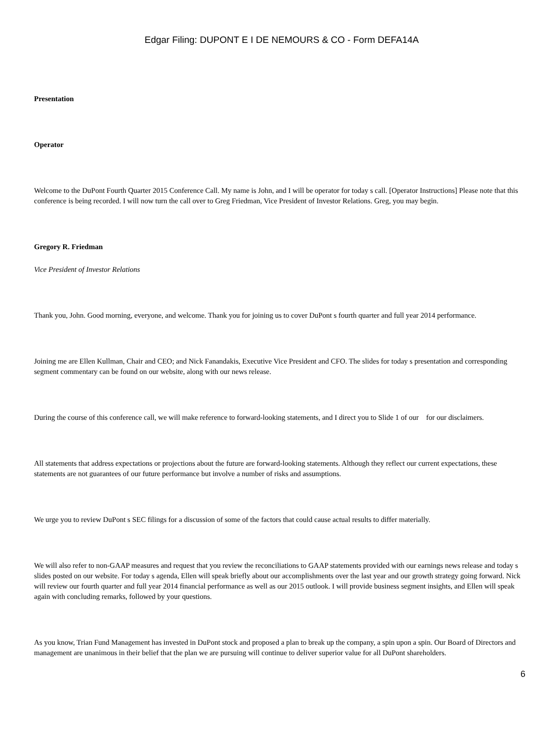Edgar Filing: DUPONT E I DE NEMOURS & CO - Form DEFA14A
Presentation
Operator
Welcome to the DuPont Fourth Quarter 2015 Conference Call. My name is John, and I will be operator for today s call. [Operator Instructions] Please note that this conference is being recorded. I will now turn the call over to Greg Friedman, Vice President of Investor Relations. Greg, you may begin.
Gregory R. Friedman
Vice President of Investor Relations
Thank you, John. Good morning, everyone, and welcome. Thank you for joining us to cover DuPont s fourth quarter and full year 2014 performance.
Joining me are Ellen Kullman, Chair and CEO; and Nick Fanandakis, Executive Vice President and CFO. The slides for today s presentation and corresponding segment commentary can be found on our website, along with our news release.
During the course of this conference call, we will make reference to forward-looking statements, and I direct you to Slide 1 of our for our disclaimers.
All statements that address expectations or projections about the future are forward-looking statements. Although they reflect our current expectations, these statements are not guarantees of our future performance but involve a number of risks and assumptions.
We urge you to review DuPont s SEC filings for a discussion of some of the factors that could cause actual results to differ materially.
We will also refer to non-GAAP measures and request that you review the reconciliations to GAAP statements provided with our earnings news release and today s slides posted on our website. For today s agenda, Ellen will speak briefly about our accomplishments over the last year and our growth strategy going forward. Nick will review our fourth quarter and full year 2014 financial performance as well as our 2015 outlook. I will provide business segment insights, and Ellen will speak again with concluding remarks, followed by your questions.
As you know, Trian Fund Management has invested in DuPont stock and proposed a plan to break up the company, a spin upon a spin. Our Board of Directors and management are unanimous in their belief that the plan we are pursuing will continue to deliver superior value for all DuPont shareholders.
6